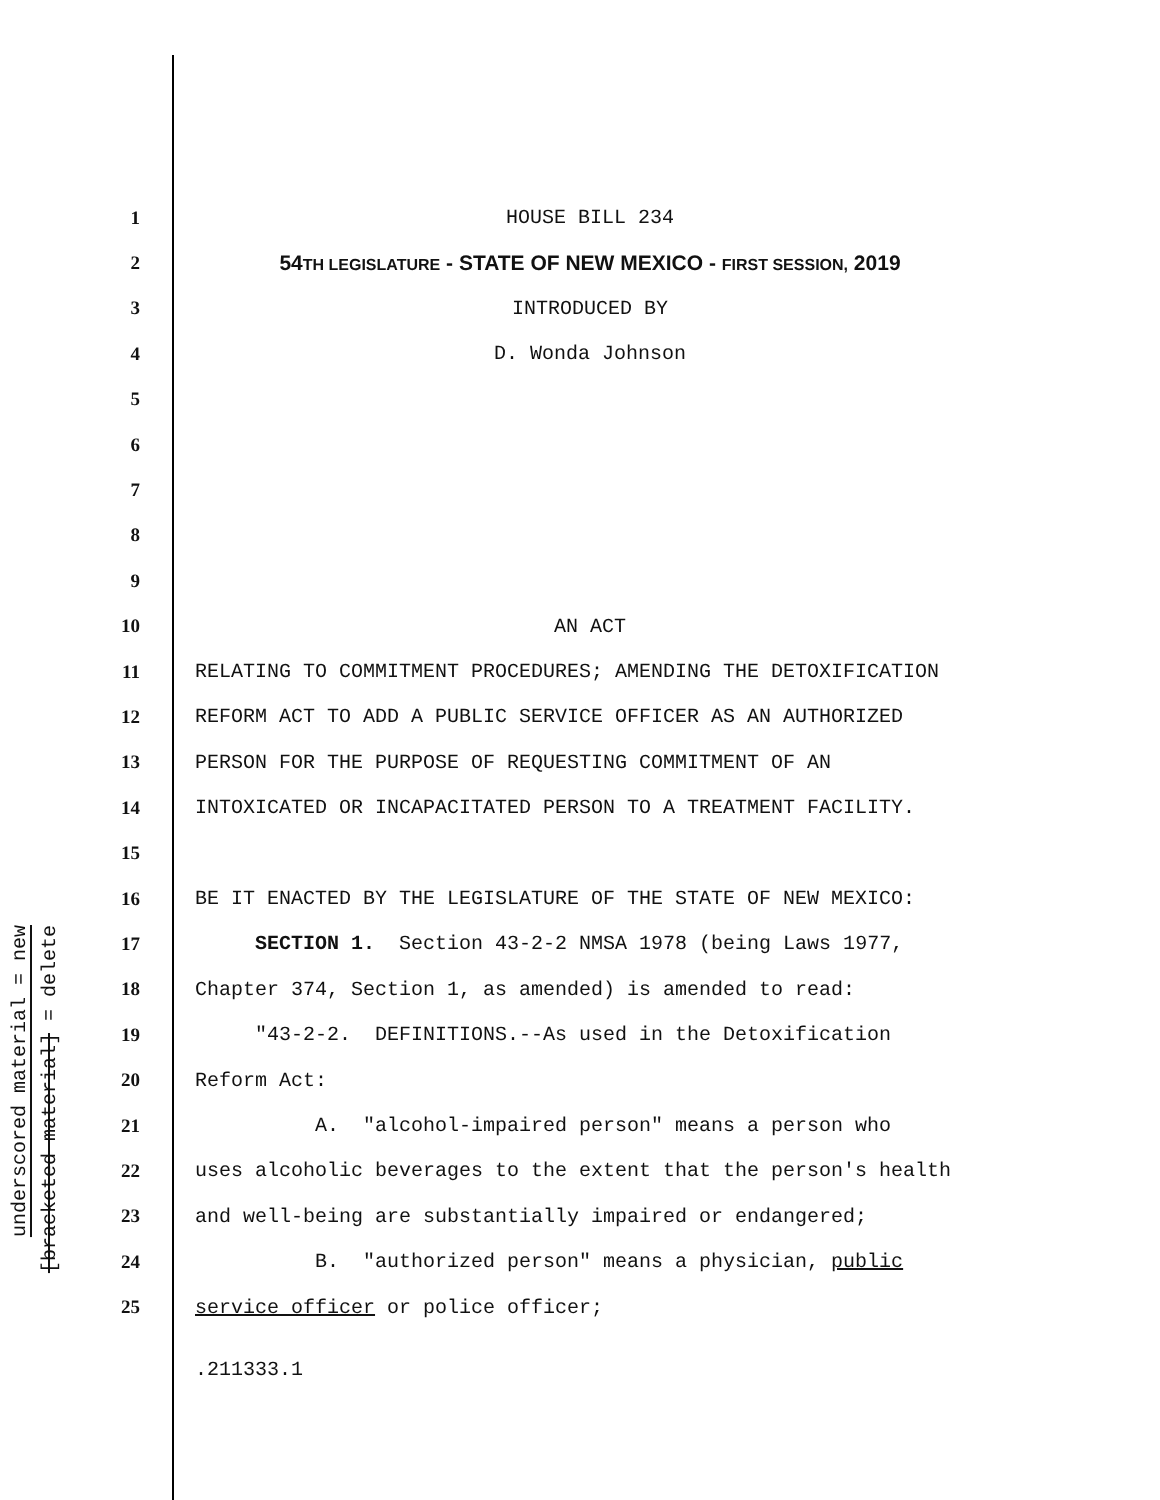underscored material = new
[bracketed material] = delete
1 HOUSE BILL 234
2 54TH LEGISLATURE - STATE OF NEW MEXICO - FIRST SESSION, 2019
3 INTRODUCED BY
4 D. Wonda Johnson
5
6
7
8
9
10 AN ACT
11 RELATING TO COMMITMENT PROCEDURES; AMENDING THE DETOXIFICATION
12 REFORM ACT TO ADD A PUBLIC SERVICE OFFICER AS AN AUTHORIZED
13 PERSON FOR THE PURPOSE OF REQUESTING COMMITMENT OF AN
14 INTOXICATED OR INCAPACITATED PERSON TO A TREATMENT FACILITY.
15
16 BE IT ENACTED BY THE LEGISLATURE OF THE STATE OF NEW MEXICO:
17 SECTION 1. Section 43-2-2 NMSA 1978 (being Laws 1977,
18 Chapter 374, Section 1, as amended) is amended to read:
19 "43-2-2. DEFINITIONS.--As used in the Detoxification
20 Reform Act:
21 A. "alcohol-impaired person" means a person who
22 uses alcoholic beverages to the extent that the person's health
23 and well-being are substantially impaired or endangered;
24 B. "authorized person" means a physician, public
25 service officer or police officer;
.211333.1